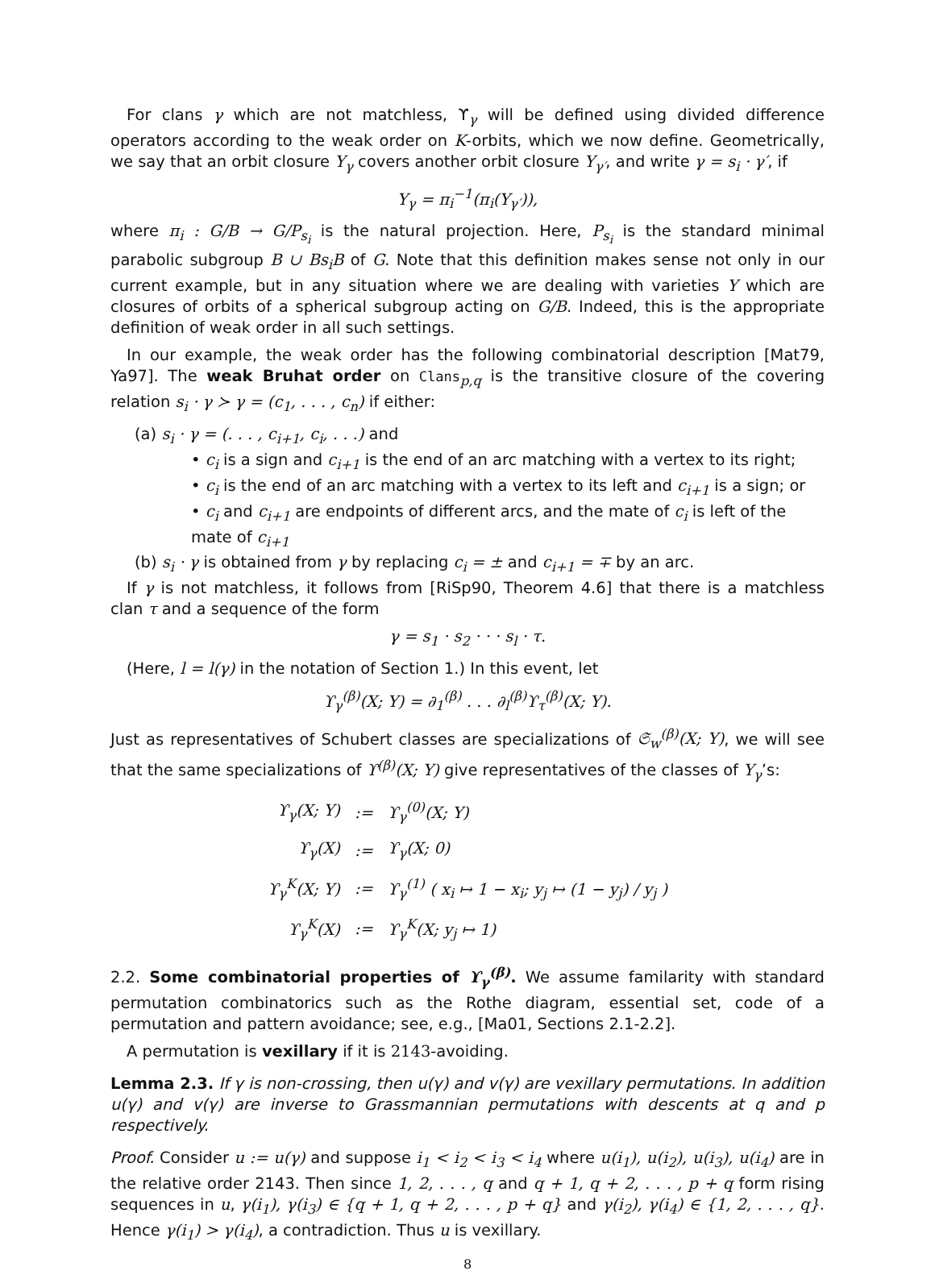For clans γ which are not matchless, ϒ<sub>γ</sub> will be defined using divided difference operators according to the weak order on K-orbits, which we now define. Geometrically, we say that an orbit closure Y<sub>γ</sub> covers another orbit closure Y<sub>γ′</sub>, and write γ = s<sub>i</sub> · γ′, if
Y<sub>γ</sub> = π<sub>i</sub><sup>−1</sup>(π<sub>i</sub>(Y<sub>γ′</sub>)),
where π<sub>i</sub> : G/B → G/P<sub>s<sub>i</sub></sub> is the natural projection. Here, P<sub>s<sub>i</sub></sub> is the standard minimal parabolic subgroup B ∪ Bs<sub>i</sub>B of G. Note that this definition makes sense not only in our current example, but in any situation where we are dealing with varieties Y which are closures of orbits of a spherical subgroup acting on G/B. Indeed, this is the appropriate definition of weak order in all such settings.
In our example, the weak order has the following combinatorial description [Mat79, Ya97]. The weak Bruhat order on Clans<sub>p,q</sub> is the transitive closure of the covering relation s<sub>i</sub> · γ ≻ γ = (c<sub>1</sub>, . . . , c<sub>n</sub>) if either:
(a) s<sub>i</sub> · γ = (. . . , c<sub>i+1</sub>, c<sub>i</sub>, . . .) and
• c<sub>i</sub> is a sign and c<sub>i+1</sub> is the end of an arc matching with a vertex to its right;
• c<sub>i</sub> is the end of an arc matching with a vertex to its left and c<sub>i+1</sub> is a sign; or
• c<sub>i</sub> and c<sub>i+1</sub> are endpoints of different arcs, and the mate of c<sub>i</sub> is left of the mate of c<sub>i+1</sub>
(b) s<sub>i</sub> · γ is obtained from γ by replacing c<sub>i</sub> = ± and c<sub>i+1</sub> = ∓ by an arc.
If γ is not matchless, it follows from [RiSp90, Theorem 4.6] that there is a matchless clan τ and a sequence of the form
γ = s<sub>1</sub> · s<sub>2</sub> · · · s<sub>l</sub> · τ.
(Here, l = l(γ) in the notation of Section 1.) In this event, let
ϒ<sub>γ</sub><sup>(β)</sup>(X; Y) = ∂<sub>1</sub><sup>(β)</sup> . . . ∂<sub>l</sub><sup>(β)</sup>ϒ<sub>τ</sub><sup>(β)</sup>(X; Y).
Just as representatives of Schubert classes are specializations of 𝔖<sub>w</sub><sup>(β)</sup>(X; Y), we will see that the same specializations of ϒ<sup>(β)</sup>(X; Y) give representatives of the classes of Y<sub>γ</sub>’s:
| ϒ<sub>γ</sub>(X; Y) | := | ϒ<sub>γ</sub><sup>(0)</sup>(X; Y) |
| ϒ<sub>γ</sub>(X) | := | ϒ<sub>γ</sub>(X; 0) |
| ϒ<sub>γ</sub><sup>K</sup>(X; Y) | := | ϒ<sub>γ</sub><sup>(1)</sup> ( x<sub>i</sub> ↦ 1 − x<sub>i</sub>; y<sub>j</sub> ↦ (1 − y<sub>j</sub>) / y<sub>j</sub> ) |
| ϒ<sub>γ</sub><sup>K</sup>(X) | := | ϒ<sub>γ</sub><sup>K</sup>(X; y<sub>j</sub> ↦ 1) |
2.2. Some combinatorial properties of ϒ<sub>γ</sub><sup>(β)</sup>. We assume familarity with standard permutation combinatorics such as the Rothe diagram, essential set, code of a permutation and pattern avoidance; see, e.g., [Ma01, Sections 2.1-2.2].
A permutation is vexillary if it is 2143-avoiding.
Lemma 2.3. If γ is non-crossing, then u(γ) and v(γ) are vexillary permutations. In addition u(γ) and v(γ) are inverse to Grassmannian permutations with descents at q and p respectively.
Proof. Consider u := u(γ) and suppose i<sub>1</sub> < i<sub>2</sub> < i<sub>3</sub> < i<sub>4</sub> where u(i<sub>1</sub>), u(i<sub>2</sub>), u(i<sub>3</sub>), u(i<sub>4</sub>) are in the relative order 2143. Then since 1, 2, . . . , q and q + 1, q + 2, . . . , p + q form rising sequences in u, γ(i<sub>1</sub>), γ(i<sub>3</sub>) ∈ {q + 1, q + 2, . . . , p + q} and γ(i<sub>2</sub>), γ(i<sub>4</sub>) ∈ {1, 2, . . . , q}. Hence γ(i<sub>1</sub>) > γ(i<sub>4</sub>), a contradiction. Thus u is vexillary.
8